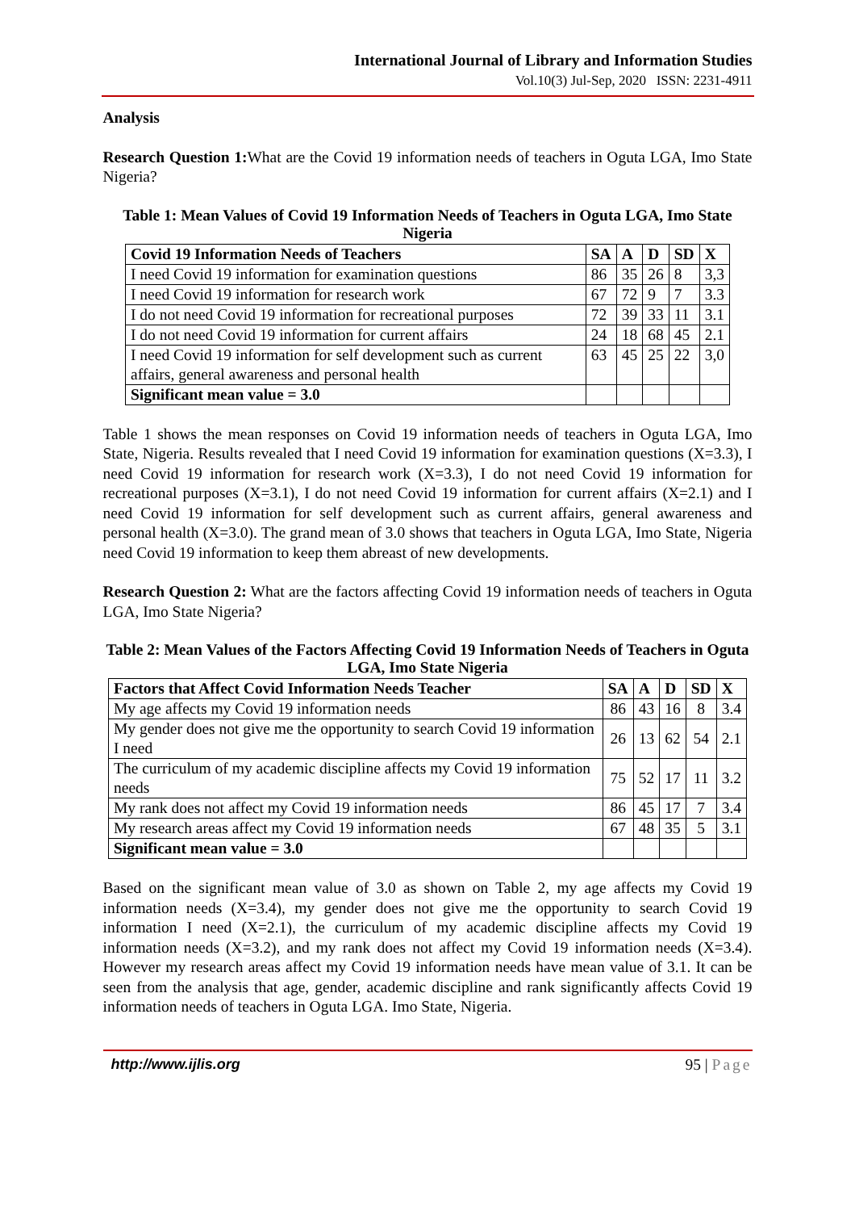International Journal of Library and Information Studies
Vol.10(3) Jul-Sep, 2020 ISSN: 2231-4911
Analysis
Research Question 1: What are the Covid 19 information needs of teachers in Oguta LGA, Imo State Nigeria?
Table 1: Mean Values of Covid 19 Information Needs of Teachers in Oguta LGA, Imo State Nigeria
| Covid 19 Information Needs of Teachers | SA | A | D | SD | X |
| --- | --- | --- | --- | --- | --- |
| I need Covid 19 information for examination questions | 86 | 35 | 26 | 8 | 3,3 |
| I need Covid 19 information for research work | 67 | 72 | 9 | 7 | 3.3 |
| I do not need Covid 19 information for recreational purposes | 72 | 39 | 33 | 11 | 3.1 |
| I do not need Covid 19 information for current affairs | 24 | 18 | 68 | 45 | 2.1 |
| I need Covid 19 information for self development such as current affairs, general awareness and personal health | 63 | 45 | 25 | 22 | 3,0 |
| Significant mean value = 3.0 | | | | | |
Table 1 shows the mean responses on Covid 19 information needs of teachers in Oguta LGA, Imo State, Nigeria. Results revealed that I need Covid 19 information for examination questions (X=3.3), I need Covid 19 information for research work (X=3.3), I do not need Covid 19 information for recreational purposes (X=3.1), I do not need Covid 19 information for current affairs (X=2.1) and I need Covid 19 information for self development such as current affairs, general awareness and personal health (X=3.0). The grand mean of 3.0 shows that teachers in Oguta LGA, Imo State, Nigeria need Covid 19 information to keep them abreast of new developments.
Research Question 2: What are the factors affecting Covid 19 information needs of teachers in Oguta LGA, Imo State Nigeria?
Table 2: Mean Values of the Factors Affecting Covid 19 Information Needs of Teachers in Oguta LGA, Imo State Nigeria
| Factors that Affect Covid Information Needs Teacher | SA | A | D | SD | X |
| --- | --- | --- | --- | --- | --- |
| My age affects my Covid 19 information needs | 86 | 43 | 16 | 8 | 3.4 |
| My gender does not give me the opportunity to search Covid 19 information I need | 26 | 13 | 62 | 54 | 2.1 |
| The curriculum of my academic discipline affects my Covid 19 information needs | 75 | 52 | 17 | 11 | 3.2 |
| My rank does not affect my Covid 19 information needs | 86 | 45 | 17 | 7 | 3.4 |
| My research areas affect my Covid 19 information needs | 67 | 48 | 35 | 5 | 3.1 |
| Significant mean value = 3.0 | | | | | |
Based on the significant mean value of 3.0 as shown on Table 2, my age affects my Covid 19 information needs (X=3.4), my gender does not give me the opportunity to search Covid 19 information I need (X=2.1), the curriculum of my academic discipline affects my Covid 19 information needs (X=3.2), and my rank does not affect my Covid 19 information needs (X=3.4). However my research areas affect my Covid 19 information needs have mean value of 3.1. It can be seen from the analysis that age, gender, academic discipline and rank significantly affects Covid 19 information needs of teachers in Oguta LGA. Imo State, Nigeria.
http://www.ijlis.org 95 | Page